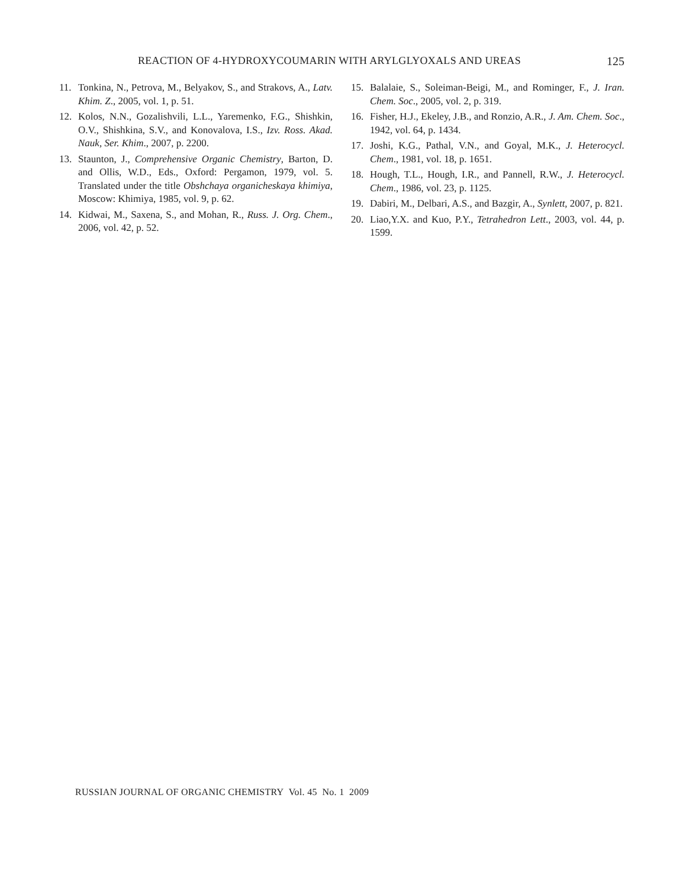REACTION OF 4-HYDROXYCOUMARIN WITH ARYLGLYOXALS AND UREAS 125
11. Tonkina, N., Petrova, M., Belyakov, S., and Strakovs, A., Latv. Khim. Z., 2005, vol. 1, p. 51.
12. Kolos, N.N., Gozalishvili, L.L., Yaremenko, F.G., Shishkin, O.V., Shishkina, S.V., and Konovalova, I.S., Izv. Ross. Akad. Nauk, Ser. Khim., 2007, p. 2200.
13. Staunton, J., Comprehensive Organic Chemistry, Barton, D. and Ollis, W.D., Eds., Oxford: Pergamon, 1979, vol. 5. Translated under the title Obshchaya organicheskaya khimiya, Moscow: Khimiya, 1985, vol. 9, p. 62.
14. Kidwai, M., Saxena, S., and Mohan, R., Russ. J. Org. Chem., 2006, vol. 42, p. 52.
15. Balalaie, S., Soleiman-Beigi, M., and Rominger, F., J. Iran. Chem. Soc., 2005, vol. 2, p. 319.
16. Fisher, H.J., Ekeley, J.B., and Ronzio, A.R., J. Am. Chem. Soc., 1942, vol. 64, p. 1434.
17. Joshi, K.G., Pathal, V.N., and Goyal, M.K., J. Heterocycl. Chem., 1981, vol. 18, p. 1651.
18. Hough, T.L., Hough, I.R., and Pannell, R.W., J. Heterocycl. Chem., 1986, vol. 23, p. 1125.
19. Dabiri, M., Delbari, A.S., and Bazgir, A., Synlett, 2007, p. 821.
20. Liao,Y.X. and Kuo, P.Y., Tetrahedron Lett., 2003, vol. 44, p. 1599.
RUSSIAN JOURNAL OF ORGANIC CHEMISTRY Vol. 45 No. 1 2009